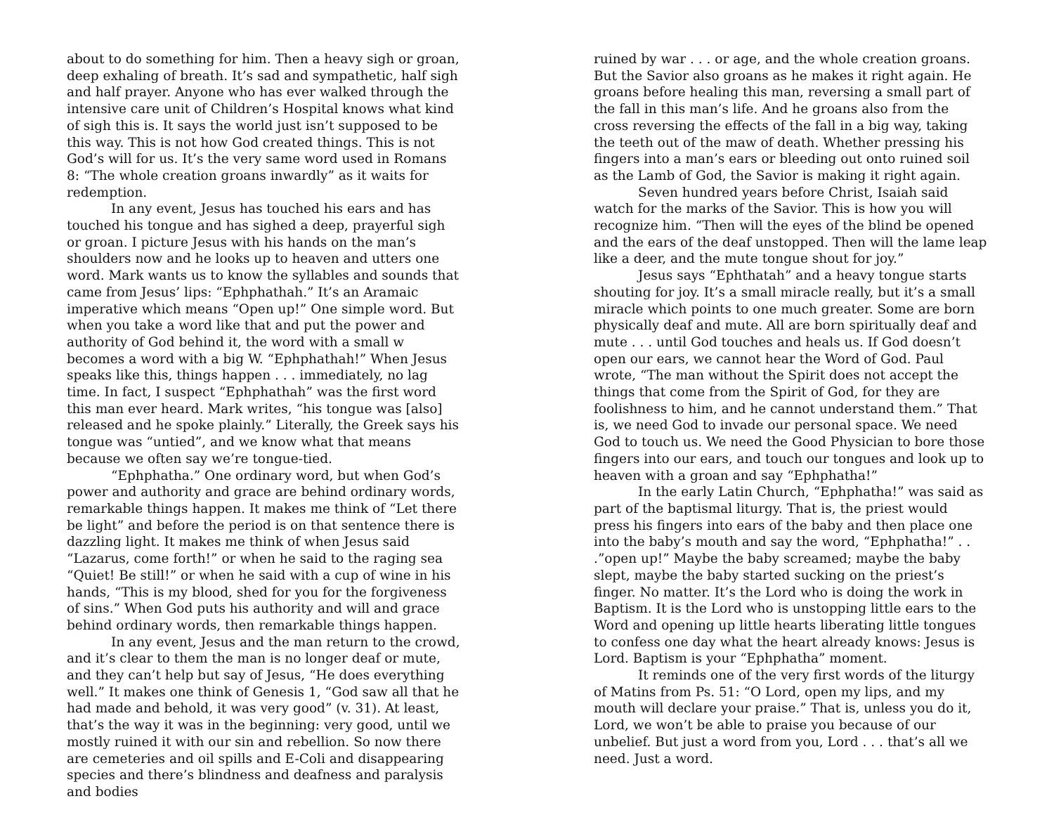about to do something for him. Then a heavy sigh or groan, deep exhaling of breath. It’s sad and sympathetic, half sigh and half prayer. Anyone who has ever walked through the intensive care unit of Children’s Hospital knows what kind of sigh this is. It says the world just isn’t supposed to be this way. This is not how God created things. This is not God’s will for us. It’s the very same word used in Romans 8: “The whole creation groans inwardly” as it waits for redemption.
In any event, Jesus has touched his ears and has touched his tongue and has sighed a deep, prayerful sigh or groan. I picture Jesus with his hands on the man’s shoulders now and he looks up to heaven and utters one word. Mark wants us to know the syllables and sounds that came from Jesus’ lips: “Ephphathah.” It’s an Aramaic imperative which means “Open up!” One simple word. But when you take a word like that and put the power and authority of God behind it, the word with a small w becomes a word with a big W. “Ephphathah!” When Jesus speaks like this, things happen . . . immediately, no lag time. In fact, I suspect “Ephphathah” was the first word this man ever heard. Mark writes, “his tongue was [also] released and he spoke plainly.” Literally, the Greek says his tongue was “untied”, and we know what that means because we often say we’re tongue-tied.
“Ephphatha.” One ordinary word, but when God’s power and authority and grace are behind ordinary words, remarkable things happen. It makes me think of “Let there be light” and before the period is on that sentence there is dazzling light. It makes me think of when Jesus said “Lazarus, come forth!” or when he said to the raging sea “Quiet! Be still!” or when he said with a cup of wine in his hands, “This is my blood, shed for you for the forgiveness of sins.” When God puts his authority and will and grace behind ordinary words, then remarkable things happen.
In any event, Jesus and the man return to the crowd, and it’s clear to them the man is no longer deaf or mute, and they can’t help but say of Jesus, “He does everything well.” It makes one think of Genesis 1, “God saw all that he had made and behold, it was very good” (v. 31). At least, that’s the way it was in the beginning: very good, until we mostly ruined it with our sin and rebellion. So now there are cemeteries and oil spills and E-Coli and disappearing species and there’s blindness and deafness and paralysis and bodies
ruined by war . . . or age, and the whole creation groans. But the Savior also groans as he makes it right again. He groans before healing this man, reversing a small part of the fall in this man’s life. And he groans also from the cross reversing the effects of the fall in a big way, taking the teeth out of the maw of death. Whether pressing his fingers into a man’s ears or bleeding out onto ruined soil as the Lamb of God, the Savior is making it right again.
Seven hundred years before Christ, Isaiah said watch for the marks of the Savior. This is how you will recognize him. “Then will the eyes of the blind be opened and the ears of the deaf unstopped. Then will the lame leap like a deer, and the mute tongue shout for joy.”
Jesus says “Ephthatah” and a heavy tongue starts shouting for joy. It’s a small miracle really, but it’s a small miracle which points to one much greater. Some are born physically deaf and mute. All are born spiritually deaf and mute . . . until God touches and heals us. If God doesn’t open our ears, we cannot hear the Word of God. Paul wrote, “The man without the Spirit does not accept the things that come from the Spirit of God, for they are foolishness to him, and he cannot understand them.” That is, we need God to invade our personal space. We need God to touch us. We need the Good Physician to bore those fingers into our ears, and touch our tongues and look up to heaven with a groan and say “Ephphatha!”
In the early Latin Church, “Ephphatha!” was said as part of the baptismal liturgy. That is, the priest would press his fingers into ears of the baby and then place one into the baby’s mouth and say the word, “Ephphatha!” . . .”open up!” Maybe the baby screamed; maybe the baby slept, maybe the baby started sucking on the priest’s finger. No matter. It’s the Lord who is doing the work in Baptism. It is the Lord who is unstopping little ears to the Word and opening up little hearts liberating little tongues to confess one day what the heart already knows: Jesus is Lord. Baptism is your “Ephphatha” moment.
It reminds one of the very first words of the liturgy of Matins from Ps. 51: “O Lord, open my lips, and my mouth will declare your praise.” That is, unless you do it, Lord, we won’t be able to praise you because of our unbelief. But just a word from you, Lord . . . that’s all we need. Just a word.